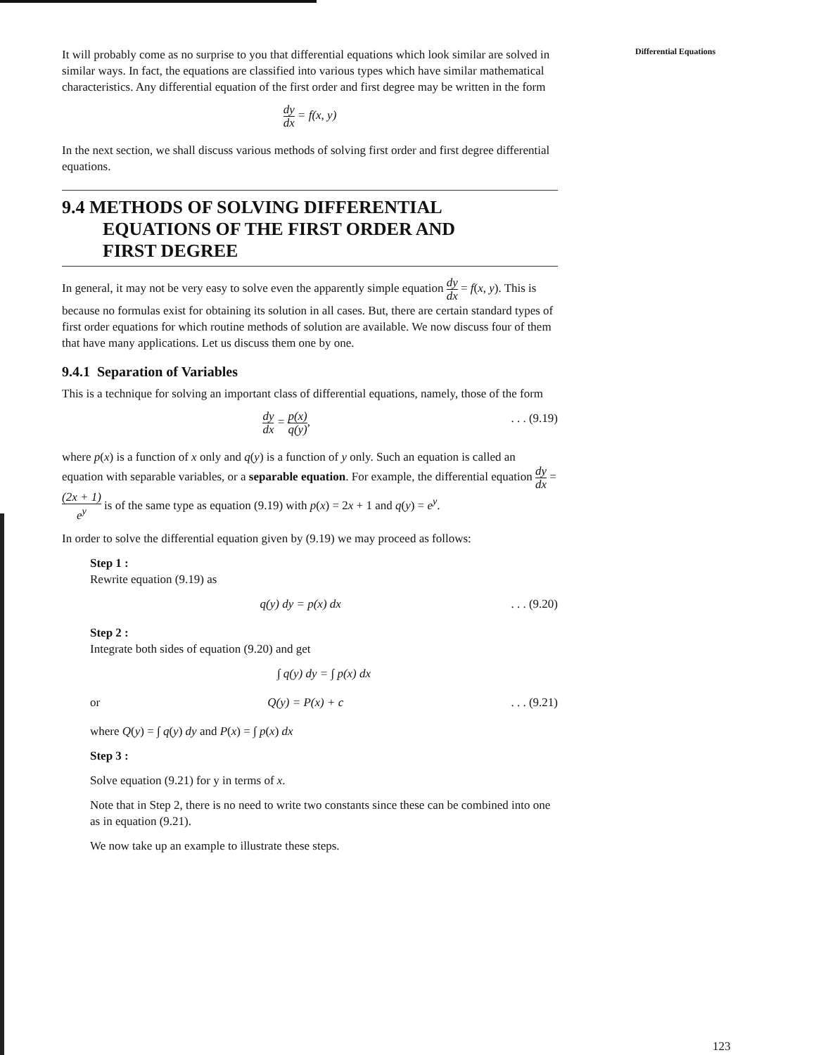Differential Equations
It will probably come as no surprise to you that differential equations which look similar are solved in similar ways. In fact, the equations are classified into various types which have similar mathematical characteristics. Any differential equation of the first order and first degree may be written in the form
dy dx = f(x, y)
In the next section, we shall discuss various methods of solving first order and first degree differential equations.
9.4 METHODS OF SOLVING DIFFERENTIAL
EQUATIONS OF THE FIRST ORDER AND
FIRST DEGREE
In general, it may not be very easy to solve even the apparently simple equation dy dx = f(x, y). This is because no formulas exist for obtaining its solution in all cases. But, there are certain standard types of first order equations for which routine methods of solution are available. We now discuss four of them that have many applications. Let us discuss them one by one.
9.4.1 Separation of Variables
This is a technique for solving an important class of differential equations, namely, those of the form
dy dx = p(x) q(y),. . . (9.19)
where p(x) is a function of x only and q(y) is a function of y only. Such an equation is called an equation with separable variables, or a separable equation. For example, the differential equation dy dx = (2x + 1) e<sup>y</sup> is of the same type as equation (9.19) with p(x) = 2x + 1 and q(y) = e<sup>y</sup>.
In order to solve the differential equation given by (9.19) we may proceed as follows:
Step 1 :
Rewrite equation (9.19) as
q(y) dy = p(x) dx. . . (9.20)
Step 2 :
Integrate both sides of equation (9.20) and get
∫ q(y) dy = ∫ p(x) dx
or Q(y) = P(x) + c. . . (9.21)
where Q(y) = ∫ q(y) dy and P(x) = ∫ p(x) dx
Step 3 :
Solve equation (9.21) for y in terms of x.
Note that in Step 2, there is no need to write two constants since these can be combined into one as in equation (9.21).
We now take up an example to illustrate these steps.
123